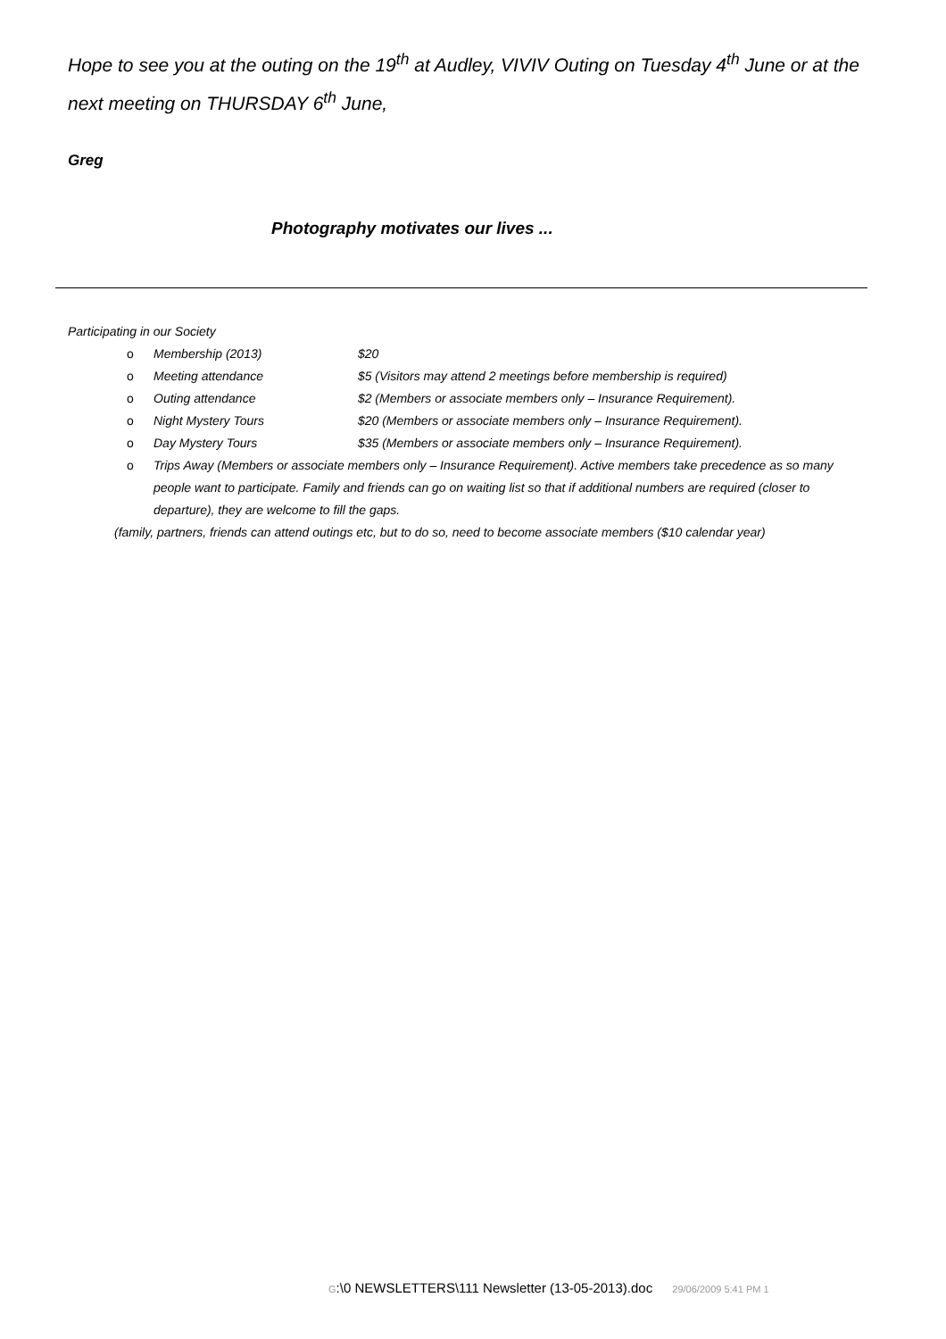Hope to see you at the outing on the 19<sup>th</sup> at Audley, VIVIV Outing on Tuesday 4<sup>th</sup> June or at the next meeting on THURSDAY 6<sup>th</sup> June,
Greg
Photography motivates our lives ...
Participating in our Society
o Membership (2013) $20
o Meeting attendance $5 (Visitors may attend 2 meetings before membership is required)
o Outing attendance $2 (Members or associate members only – Insurance Requirement).
o Night Mystery Tours $20 (Members or associate members only – Insurance Requirement).
o Day Mystery Tours $35 (Members or associate members only – Insurance Requirement).
o Trips Away (Members or associate members only – Insurance Requirement). Active members take precedence as so many people want to participate. Family and friends can go on waiting list so that if additional numbers are required (closer to departure), they are welcome to fill the gaps.
(family, partners, friends can attend outings etc, but to do so, need to become associate members ($10 calendar year)
G:\0 NEWSLETTERS\111 Newsletter (13-05-2013).doc 29/06/2009 5:41 PM 1